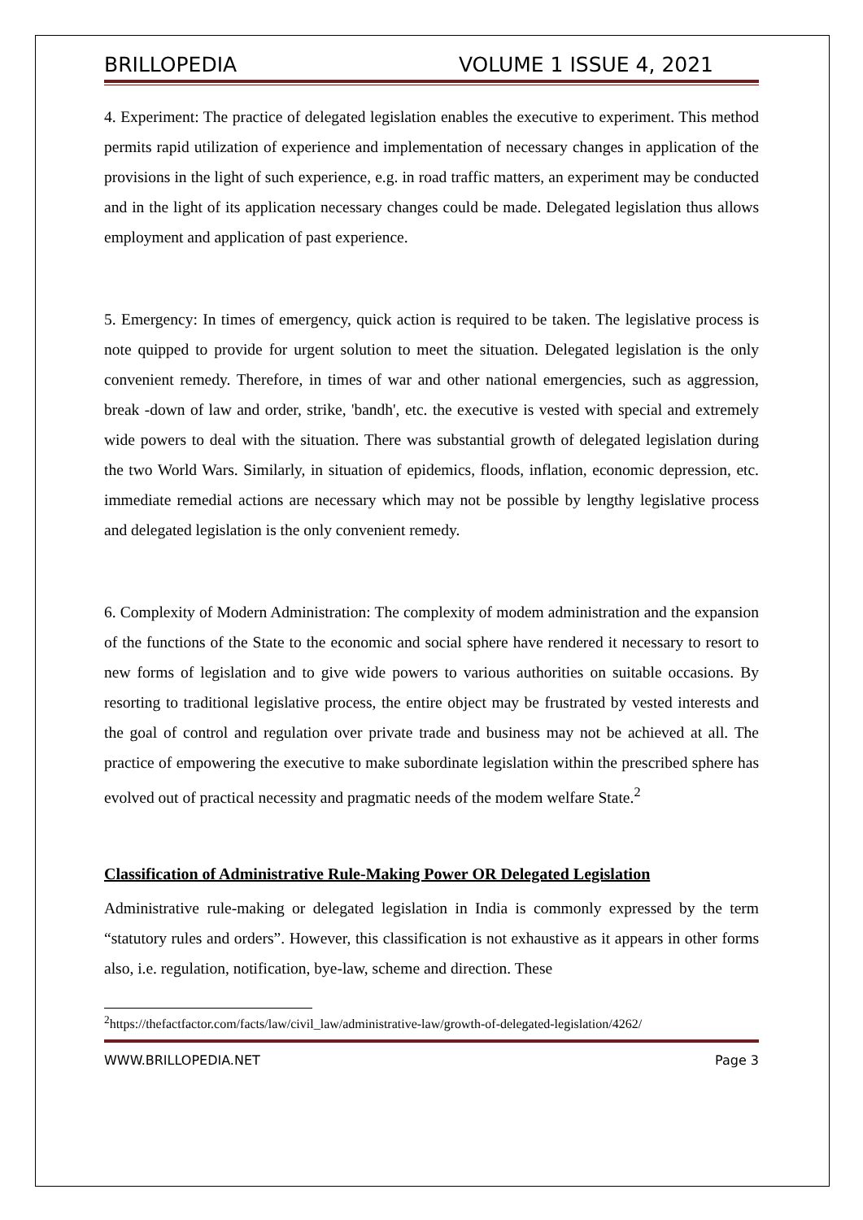BRILLOPEDIA VOLUME 1 ISSUE 4, 2021
4. Experiment: The practice of delegated legislation enables the executive to experiment. This method permits rapid utilization of experience and implementation of necessary changes in application of the provisions in the light of such experience, e.g. in road traffic matters, an experiment may be conducted and in the light of its application necessary changes could be made. Delegated legislation thus allows employment and application of past experience.
5. Emergency: In times of emergency, quick action is required to be taken. The legislative process is note quipped to provide for urgent solution to meet the situation. Delegated legislation is the only convenient remedy. Therefore, in times of war and other national emergencies, such as aggression, break -down of law and order, strike, 'bandh', etc. the executive is vested with special and extremely wide powers to deal with the situation. There was substantial growth of delegated legislation during the two World Wars. Similarly, in situation of epidemics, floods, inflation, economic depression, etc. immediate remedial actions are necessary which may not be possible by lengthy legislative process and delegated legislation is the only convenient remedy.
6. Complexity of Modern Administration: The complexity of modem administration and the expansion of the functions of the State to the economic and social sphere have rendered it necessary to resort to new forms of legislation and to give wide powers to various authorities on suitable occasions. By resorting to traditional legislative process, the entire object may be frustrated by vested interests and the goal of control and regulation over private trade and business may not be achieved at all. The practice of empowering the executive to make subordinate legislation within the prescribed sphere has evolved out of practical necessity and pragmatic needs of the modem welfare State.<sup>2</sup>
Classification of Administrative Rule-Making Power OR Delegated Legislation
Administrative rule-making or delegated legislation in India is commonly expressed by the term “statutory rules and orders”. However, this classification is not exhaustive as it appears in other forms also, i.e. regulation, notification, bye-law, scheme and direction. These
<sup>2</sup> https://thefactfactor.com/facts/law/civil_law/administrative-law/growth-of-delegated-legislation/4262/
WWW.BRILLOPEDIA.NET Page 3